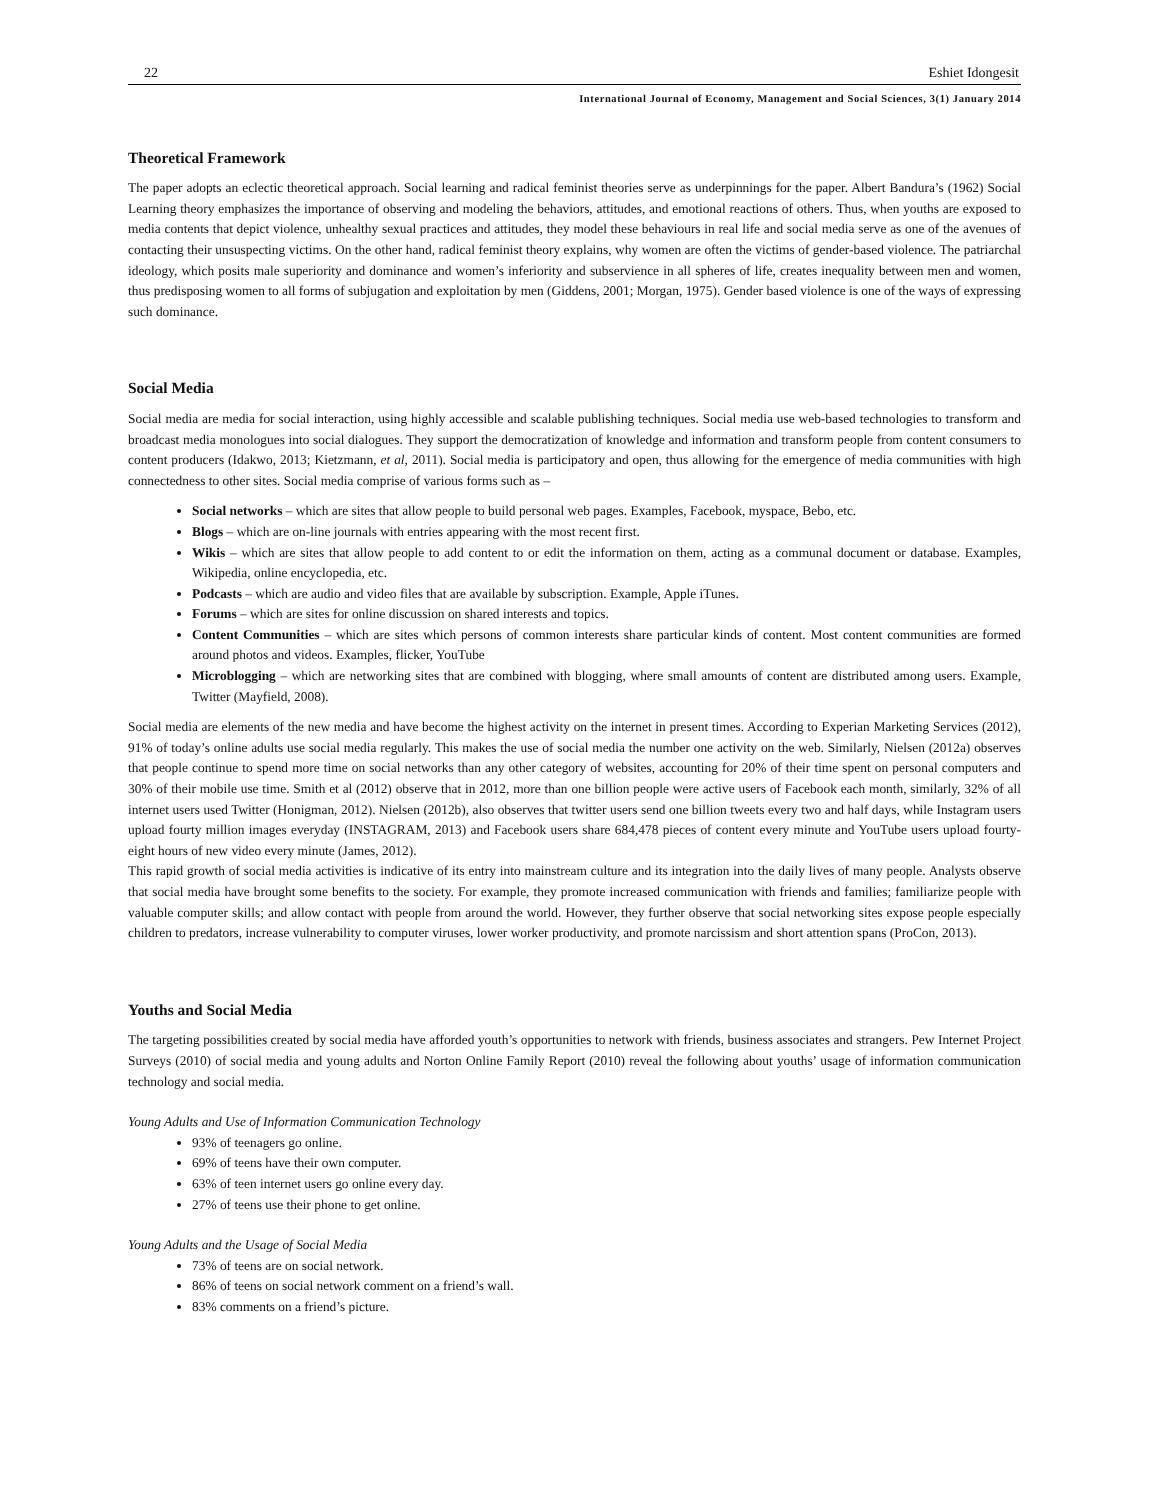22 Eshiet Idongesit
International Journal of Economy, Management and Social Sciences, 3(1) January 2014
Theoretical Framework
The paper adopts an eclectic theoretical approach. Social learning and radical feminist theories serve as underpinnings for the paper. Albert Bandura’s (1962) Social Learning theory emphasizes the importance of observing and modeling the behaviors, attitudes, and emotional reactions of others. Thus, when youths are exposed to media contents that depict violence, unhealthy sexual practices and attitudes, they model these behaviours in real life and social media serve as one of the avenues of contacting their unsuspecting victims. On the other hand, radical feminist theory explains, why women are often the victims of gender-based violence. The patriarchal ideology, which posits male superiority and dominance and women’s inferiority and subservience in all spheres of life, creates inequality between men and women, thus predisposing women to all forms of subjugation and exploitation by men (Giddens, 2001; Morgan, 1975). Gender based violence is one of the ways of expressing such dominance.
Social Media
Social media are media for social interaction, using highly accessible and scalable publishing techniques. Social media use web-based technologies to transform and broadcast media monologues into social dialogues. They support the democratization of knowledge and information and transform people from content consumers to content producers (Idakwo, 2013; Kietzmann, et al, 2011). Social media is participatory and open, thus allowing for the emergence of media communities with high connectedness to other sites. Social media comprise of various forms such as –
Social networks – which are sites that allow people to build personal web pages. Examples, Facebook, myspace, Bebo, etc.
Blogs – which are on-line journals with entries appearing with the most recent first.
Wikis – which are sites that allow people to add content to or edit the information on them, acting as a communal document or database. Examples, Wikipedia, online encyclopedia, etc.
Podcasts – which are audio and video files that are available by subscription. Example, Apple iTunes.
Forums – which are sites for online discussion on shared interests and topics.
Content Communities – which are sites which persons of common interests share particular kinds of content. Most content communities are formed around photos and videos. Examples, flicker, YouTube
Microblogging – which are networking sites that are combined with blogging, where small amounts of content are distributed among users. Example, Twitter (Mayfield, 2008).
Social media are elements of the new media and have become the highest activity on the internet in present times. According to Experian Marketing Services (2012), 91% of today’s online adults use social media regularly. This makes the use of social media the number one activity on the web. Similarly, Nielsen (2012a) observes that people continue to spend more time on social networks than any other category of websites, accounting for 20% of their time spent on personal computers and 30% of their mobile use time. Smith et al (2012) observe that in 2012, more than one billion people were active users of Facebook each month, similarly, 32% of all internet users used Twitter (Honigman, 2012). Nielsen (2012b), also observes that twitter users send one billion tweets every two and half days, while Instagram users upload fourty million images everyday (INSTAGRAM, 2013) and Facebook users share 684,478 pieces of content every minute and YouTube users upload fourty-eight hours of new video every minute (James, 2012).
This rapid growth of social media activities is indicative of its entry into mainstream culture and its integration into the daily lives of many people. Analysts observe that social media have brought some benefits to the society. For example, they promote increased communication with friends and families; familiarize people with valuable computer skills; and allow contact with people from around the world. However, they further observe that social networking sites expose people especially children to predators, increase vulnerability to computer viruses, lower worker productivity, and promote narcissism and short attention spans (ProCon, 2013).
Youths and Social Media
The targeting possibilities created by social media have afforded youth’s opportunities to network with friends, business associates and strangers. Pew Internet Project Surveys (2010) of social media and young adults and Norton Online Family Report (2010) reveal the following about youths’ usage of information communication technology and social media.
Young Adults and Use of Information Communication Technology
93% of teenagers go online.
69% of teens have their own computer.
63% of teen internet users go online every day.
27% of teens use their phone to get online.
Young Adults and the Usage of Social Media
73% of teens are on social network.
86% of teens on social network comment on a friend’s wall.
83% comments on a friend’s picture.